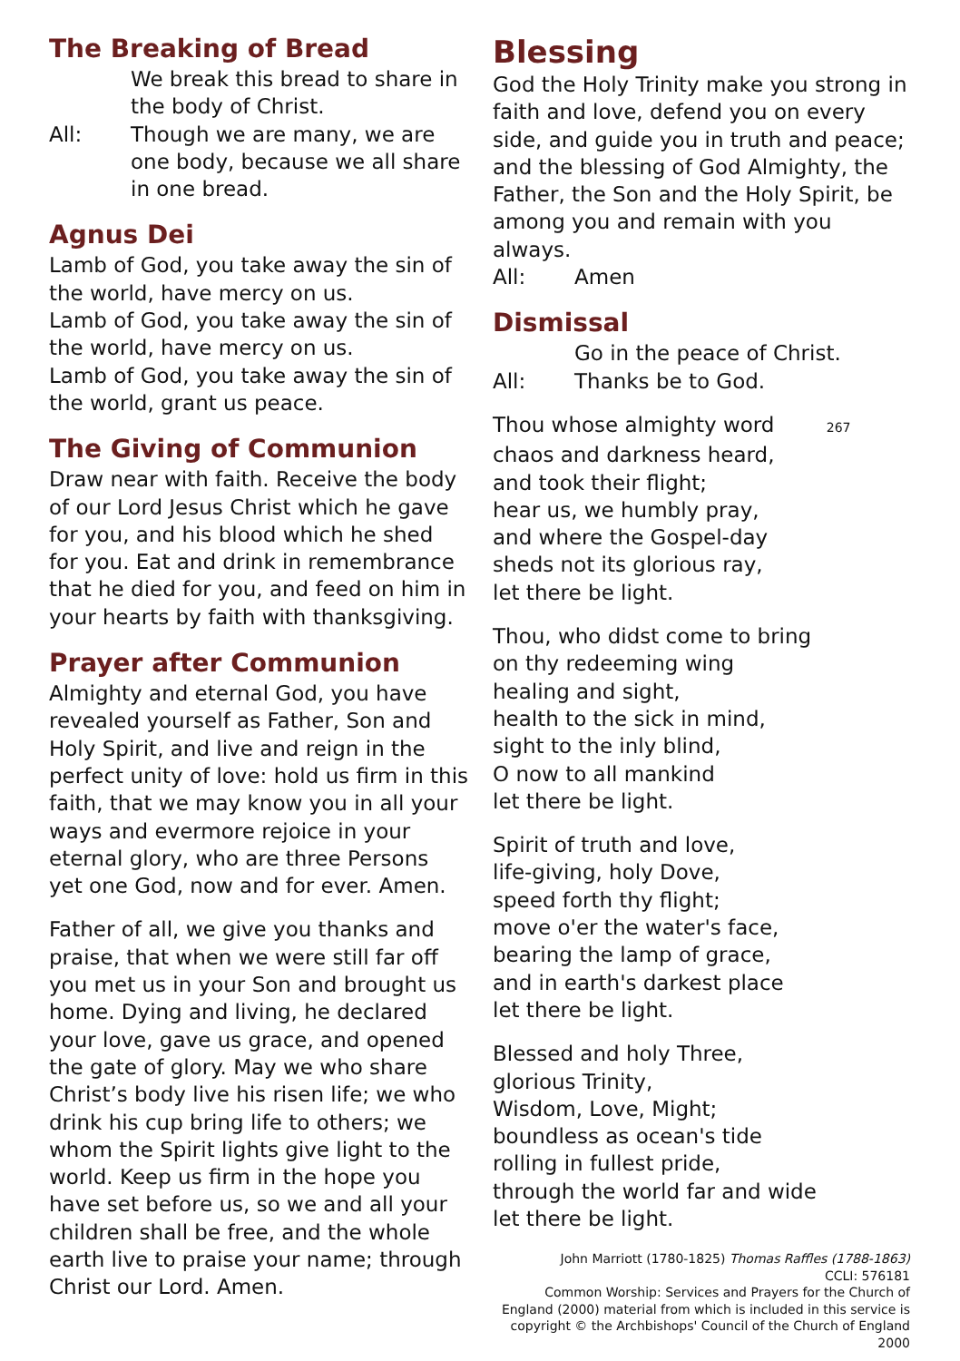The Breaking of Bread
We break this bread to share in the body of Christ.
All: Though we are many, we are one body, because we all share in one bread.
Agnus Dei
Lamb of God, you take away the sin of the world, have mercy on us.
Lamb of God, you take away the sin of the world, have mercy on us.
Lamb of God, you take away the sin of the world, grant us peace.
The Giving of Communion
Draw near with faith. Receive the body of our Lord Jesus Christ which he gave for you, and his blood which he shed for you. Eat and drink in remembrance that he died for you, and feed on him in your hearts by faith with thanksgiving.
Prayer after Communion
Almighty and eternal God, you have revealed yourself as Father, Son and Holy Spirit, and live and reign in the perfect unity of love: hold us firm in this faith, that we may know you in all your ways and evermore rejoice in your eternal glory, who are three Persons yet one God, now and for ever. Amen.
Father of all, we give you thanks and praise, that when we were still far off you met us in your Son and brought us home. Dying and living, he declared your love, gave us grace, and opened the gate of glory. May we who share Christ’s body live his risen life; we who drink his cup bring life to others; we whom the Spirit lights give light to the world. Keep us firm in the hope you have set before us, so we and all your children shall be free, and the whole earth live to praise your name; through Christ our Lord. Amen.
Blessing
God the Holy Trinity make you strong in faith and love, defend you on every side, and guide you in truth and peace; and the blessing of God Almighty, the Father, the Son and the Holy Spirit, be among you and remain with you always.
All: Amen
Dismissal
Go in the peace of Christ.
All: Thanks be to God.
Thou whose almighty word 267
chaos and darkness heard,
and took their flight;
hear us, we humbly pray,
and where the Gospel-day
sheds not its glorious ray,
let there be light.
Thou, who didst come to bring
on thy redeeming wing
healing and sight,
health to the sick in mind,
sight to the inly blind,
O now to all mankind
let there be light.
Spirit of truth and love,
life-giving, holy Dove,
speed forth thy flight;
move o'er the water's face,
bearing the lamp of grace,
and in earth's darkest place
let there be light.
Blessed and holy Three,
glorious Trinity,
Wisdom, Love, Might;
boundless as ocean's tide
rolling in fullest pride,
through the world far and wide
let there be light.
John Marriott (1780-1825) Thomas Raffles (1788-1863)
CCLI: 576181
Common Worship: Services and Prayers for the Church of England (2000) material from which is included in this service is copyright © the Archbishops' Council of the Church of England 2000